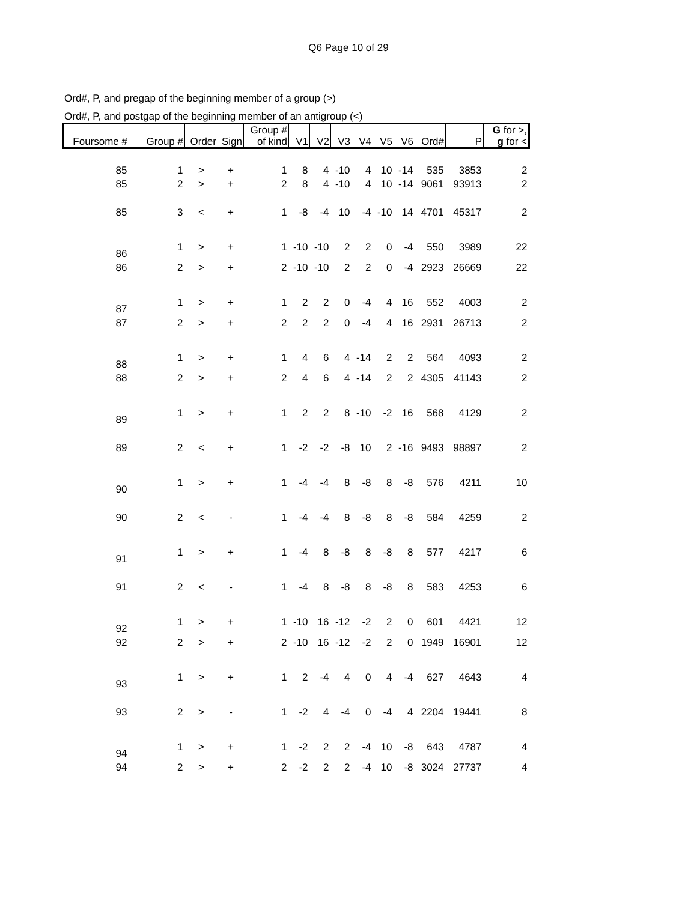Q6 Page 10 of 29
Ord#, P, and pregap of the beginning member of a group (>)
Ord#, P, and postgap of the beginning member of an antigroup (<)
| Foursome # | Group # | Order | Sign | Group # of kind | V1 | V2 | V3 | V4 | V5 | V6 | Ord# | P | G for >, g for < |
| --- | --- | --- | --- | --- | --- | --- | --- | --- | --- | --- | --- | --- | --- |
| 85 | 1 | > | + | 1 | 8 | 4 | -10 | 4 | 10 | -14 | 535 | 3853 | 2 |
| 85 | 2 | > | + | 2 | 8 | 4 | -10 | 4 | 10 | -14 | 9061 | 93913 | 2 |
| 85 | 3 | < | + | 1 | -8 | -4 | 10 | -4 | -10 | 14 | 4701 | 45317 | 2 |
| 86 | 1 | > | + | 1 | -10 | -10 | 2 | 2 | 0 | -4 | 550 | 3989 | 22 |
| 86 | 2 | > | + | 2 | -10 | -10 | 2 | 2 | 0 | -4 | 2923 | 26669 | 22 |
| 87 | 1 | > | + | 1 | 2 | 2 | 0 | -4 | 4 | 16 | 552 | 4003 | 2 |
| 87 | 2 | > | + | 2 | 2 | 2 | 0 | -4 | 4 | 16 | 2931 | 26713 | 2 |
| 88 | 1 | > | + | 1 | 4 | 6 | 4 | -14 | 2 | 2 | 564 | 4093 | 2 |
| 88 | 2 | > | + | 2 | 4 | 6 | 4 | -14 | 2 | 2 | 4305 | 41143 | 2 |
| 89 | 1 | > | + | 1 | 2 | 2 | 8 | -10 | -2 | 16 | 568 | 4129 | 2 |
| 89 | 2 | < | + | 1 | -2 | -2 | -8 | 10 | 2 | -16 | 9493 | 98897 | 2 |
| 90 | 1 | > | + | 1 | -4 | -4 | 8 | -8 | 8 | -8 | 576 | 4211 | 10 |
| 90 | 2 | < | - | 1 | -4 | -4 | 8 | -8 | 8 | -8 | 584 | 4259 | 2 |
| 91 | 1 | > | + | 1 | -4 | 8 | -8 | 8 | -8 | 8 | 577 | 4217 | 6 |
| 91 | 2 | < | - | 1 | -4 | 8 | -8 | 8 | -8 | 8 | 583 | 4253 | 6 |
| 92 | 1 | > | + | 1 | -10 | 16 | -12 | -2 | 2 | 0 | 601 | 4421 | 12 |
| 92 | 2 | > | + | 2 | -10 | 16 | -12 | -2 | 2 | 0 | 1949 | 16901 | 12 |
| 93 | 1 | > | + | 1 | 2 | -4 | 4 | 0 | 4 | -4 | 627 | 4643 | 4 |
| 93 | 2 | > | - | 1 | -2 | 4 | -4 | 0 | -4 | 4 | 2204 | 19441 | 8 |
| 94 | 1 | > | + | 1 | -2 | 2 | 2 | -4 | 10 | -8 | 643 | 4787 | 4 |
| 94 | 2 | > | + | 2 | -2 | 2 | 2 | -4 | 10 | -8 | 3024 | 27737 | 4 |